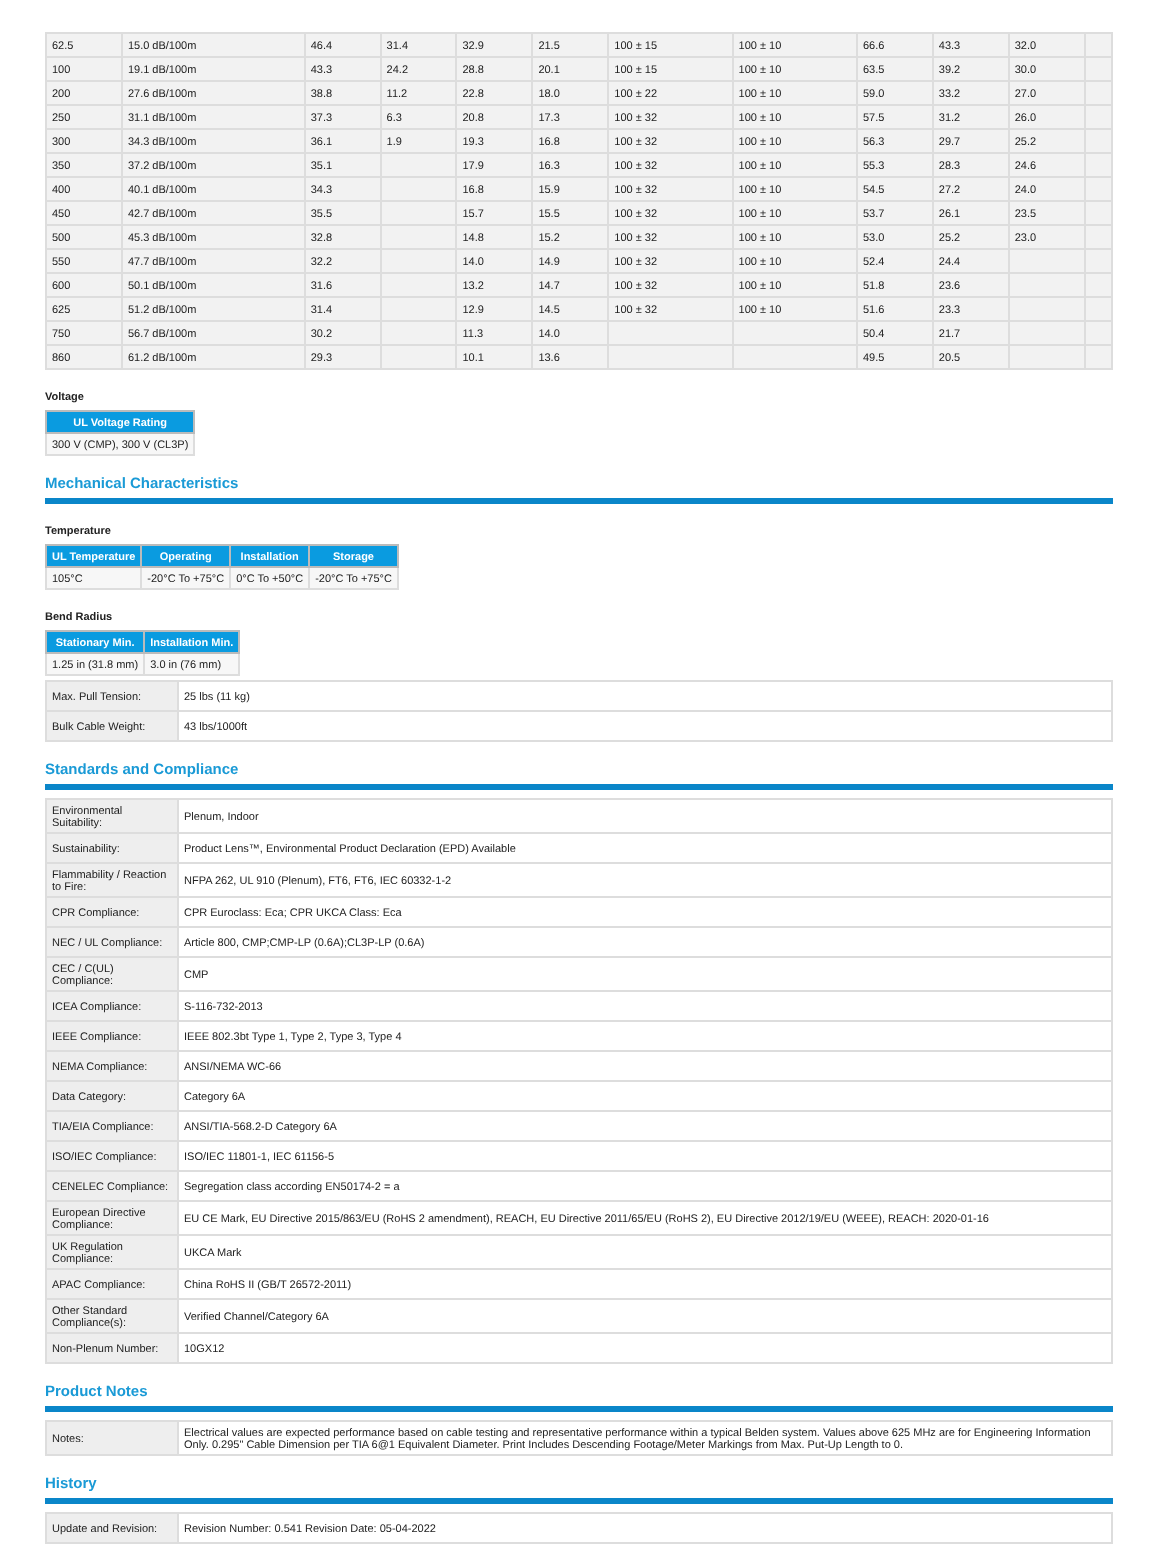| 62.5 | 15.0 dB/100m | 46.4 | 31.4 | 32.9 | 21.5 | 100 ± 15 | 100 ± 10 | 66.6 | 43.3 | 32.0 | |
| 100 | 19.1 dB/100m | 43.3 | 24.2 | 28.8 | 20.1 | 100 ± 15 | 100 ± 10 | 63.5 | 39.2 | 30.0 | |
| 200 | 27.6 dB/100m | 38.8 | 11.2 | 22.8 | 18.0 | 100 ± 22 | 100 ± 10 | 59.0 | 33.2 | 27.0 | |
| 250 | 31.1 dB/100m | 37.3 | 6.3 | 20.8 | 17.3 | 100 ± 32 | 100 ± 10 | 57.5 | 31.2 | 26.0 | |
| 300 | 34.3 dB/100m | 36.1 | 1.9 | 19.3 | 16.8 | 100 ± 32 | 100 ± 10 | 56.3 | 29.7 | 25.2 | |
| 350 | 37.2 dB/100m | 35.1 | | 17.9 | 16.3 | 100 ± 32 | 100 ± 10 | 55.3 | 28.3 | 24.6 | |
| 400 | 40.1 dB/100m | 34.3 | | 16.8 | 15.9 | 100 ± 32 | 100 ± 10 | 54.5 | 27.2 | 24.0 | |
| 450 | 42.7 dB/100m | 35.5 | | 15.7 | 15.5 | 100 ± 32 | 100 ± 10 | 53.7 | 26.1 | 23.5 | |
| 500 | 45.3 dB/100m | 32.8 | | 14.8 | 15.2 | 100 ± 32 | 100 ± 10 | 53.0 | 25.2 | 23.0 | |
| 550 | 47.7 dB/100m | 32.2 | | 14.0 | 14.9 | 100 ± 32 | 100 ± 10 | 52.4 | 24.4 | | |
| 600 | 50.1 dB/100m | 31.6 | | 13.2 | 14.7 | 100 ± 32 | 100 ± 10 | 51.8 | 23.6 | | |
| 625 | 51.2 dB/100m | 31.4 | | 12.9 | 14.5 | 100 ± 32 | 100 ± 10 | 51.6 | 23.3 | | |
| 750 | 56.7 dB/100m | 30.2 | | 11.3 | 14.0 | | | 50.4 | 21.7 | | |
| 860 | 61.2 dB/100m | 29.3 | | 10.1 | 13.6 | | | 49.5 | 20.5 | | |
Voltage
| UL Voltage Rating |
| --- |
| 300 V (CMP), 300 V (CL3P) |
Mechanical Characteristics
Temperature
| UL Temperature | Operating | Installation | Storage |
| --- | --- | --- | --- |
| 105°C | -20°C To +75°C | 0°C To +50°C | -20°C To +75°C |
Bend Radius
| Stationary Min. | Installation Min. |
| --- | --- |
| 1.25 in (31.8 mm) | 3.0 in (76 mm) |
| Max. Pull Tension: | 25 lbs (11 kg) |
| Bulk Cable Weight: | 43 lbs/1000ft |
Standards and Compliance
| Environmental Suitability: | Plenum, Indoor |
| Sustainability: | Product Lens™, Environmental Product Declaration (EPD) Available |
| Flammability / Reaction to Fire: | NFPA 262, UL 910 (Plenum), FT6, FT6, IEC 60332-1-2 |
| CPR Compliance: | CPR Euroclass: Eca; CPR UKCA Class: Eca |
| NEC / UL Compliance: | Article 800, CMP;CMP-LP (0.6A);CL3P-LP (0.6A) |
| CEC / C(UL) Compliance: | CMP |
| ICEA Compliance: | S-116-732-2013 |
| IEEE Compliance: | IEEE 802.3bt Type 1, Type 2, Type 3, Type 4 |
| NEMA Compliance: | ANSI/NEMA WC-66 |
| Data Category: | Category 6A |
| TIA/EIA Compliance: | ANSI/TIA-568.2-D Category 6A |
| ISO/IEC Compliance: | ISO/IEC 11801-1, IEC 61156-5 |
| CENELEC Compliance: | Segregation class according EN50174-2 = a |
| European Directive Compliance: | EU CE Mark, EU Directive 2015/863/EU (RoHS 2 amendment), REACH, EU Directive 2011/65/EU (RoHS 2), EU Directive 2012/19/EU (WEEE), REACH: 2020-01-16 |
| UK Regulation Compliance: | UKCA Mark |
| APAC Compliance: | China RoHS II (GB/T 26572-2011) |
| Other Standard Compliance(s): | Verified Channel/Category 6A |
| Non-Plenum Number: | 10GX12 |
Product Notes
| Notes: | Electrical values are expected performance based on cable testing and representative performance within a typical Belden system. Values above 625 MHz are for Engineering Information Only. 0.295" Cable Dimension per TIA 6@1 Equivalent Diameter. Print Includes Descending Footage/Meter Markings from Max. Put-Up Length to 0. |
History
| Update and Revision: | Revision Number: 0.541 Revision Date: 05-04-2022 |